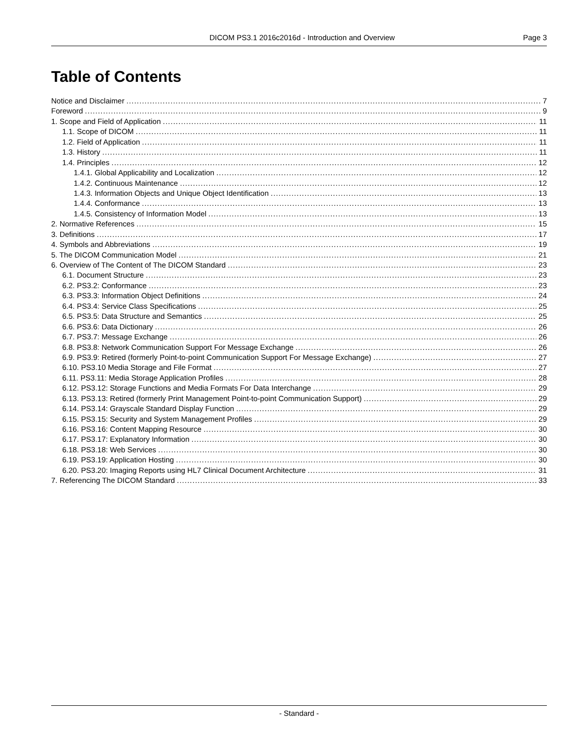DICOM PS3.1 2016c2016d - Introduction and Overview Page 3
Table of Contents
Notice and Disclaimer 7
Foreword 9
1. Scope and Field of Application 11
1.1. Scope of DICOM 11
1.2. Field of Application 11
1.3. History 11
1.4. Principles 12
1.4.1. Global Applicability and Localization 12
1.4.2. Continuous Maintenance 12
1.4.3. Information Objects and Unique Object Identification 13
1.4.4. Conformance 13
1.4.5. Consistency of Information Model 13
2. Normative References 15
3. Definitions 17
4. Symbols and Abbreviations 19
5. The DICOM Communication Model 21
6. Overview of The Content of The DICOM Standard 23
6.1. Document Structure 23
6.2. PS3.2: Conformance 23
6.3. PS3.3: Information Object Definitions 24
6.4. PS3.4: Service Class Specifications 25
6.5. PS3.5: Data Structure and Semantics 25
6.6. PS3.6: Data Dictionary 26
6.7. PS3.7: Message Exchange 26
6.8. PS3.8: Network Communication Support For Message Exchange 26
6.9. PS3.9: Retired (formerly Point-to-point Communication Support For Message Exchange) 27
6.10. PS3.10 Media Storage and File Format 27
6.11. PS3.11: Media Storage Application Profiles 28
6.12. PS3.12: Storage Functions and Media Formats For Data Interchange 29
6.13. PS3.13: Retired (formerly Print Management Point-to-point Communication Support) 29
6.14. PS3.14: Grayscale Standard Display Function 29
6.15. PS3.15: Security and System Management Profiles 29
6.16. PS3.16: Content Mapping Resource 30
6.17. PS3.17: Explanatory Information 30
6.18. PS3.18: Web Services 30
6.19. PS3.19: Application Hosting 30
6.20. PS3.20: Imaging Reports using HL7 Clinical Document Architecture 31
7. Referencing The DICOM Standard 33
- Standard -